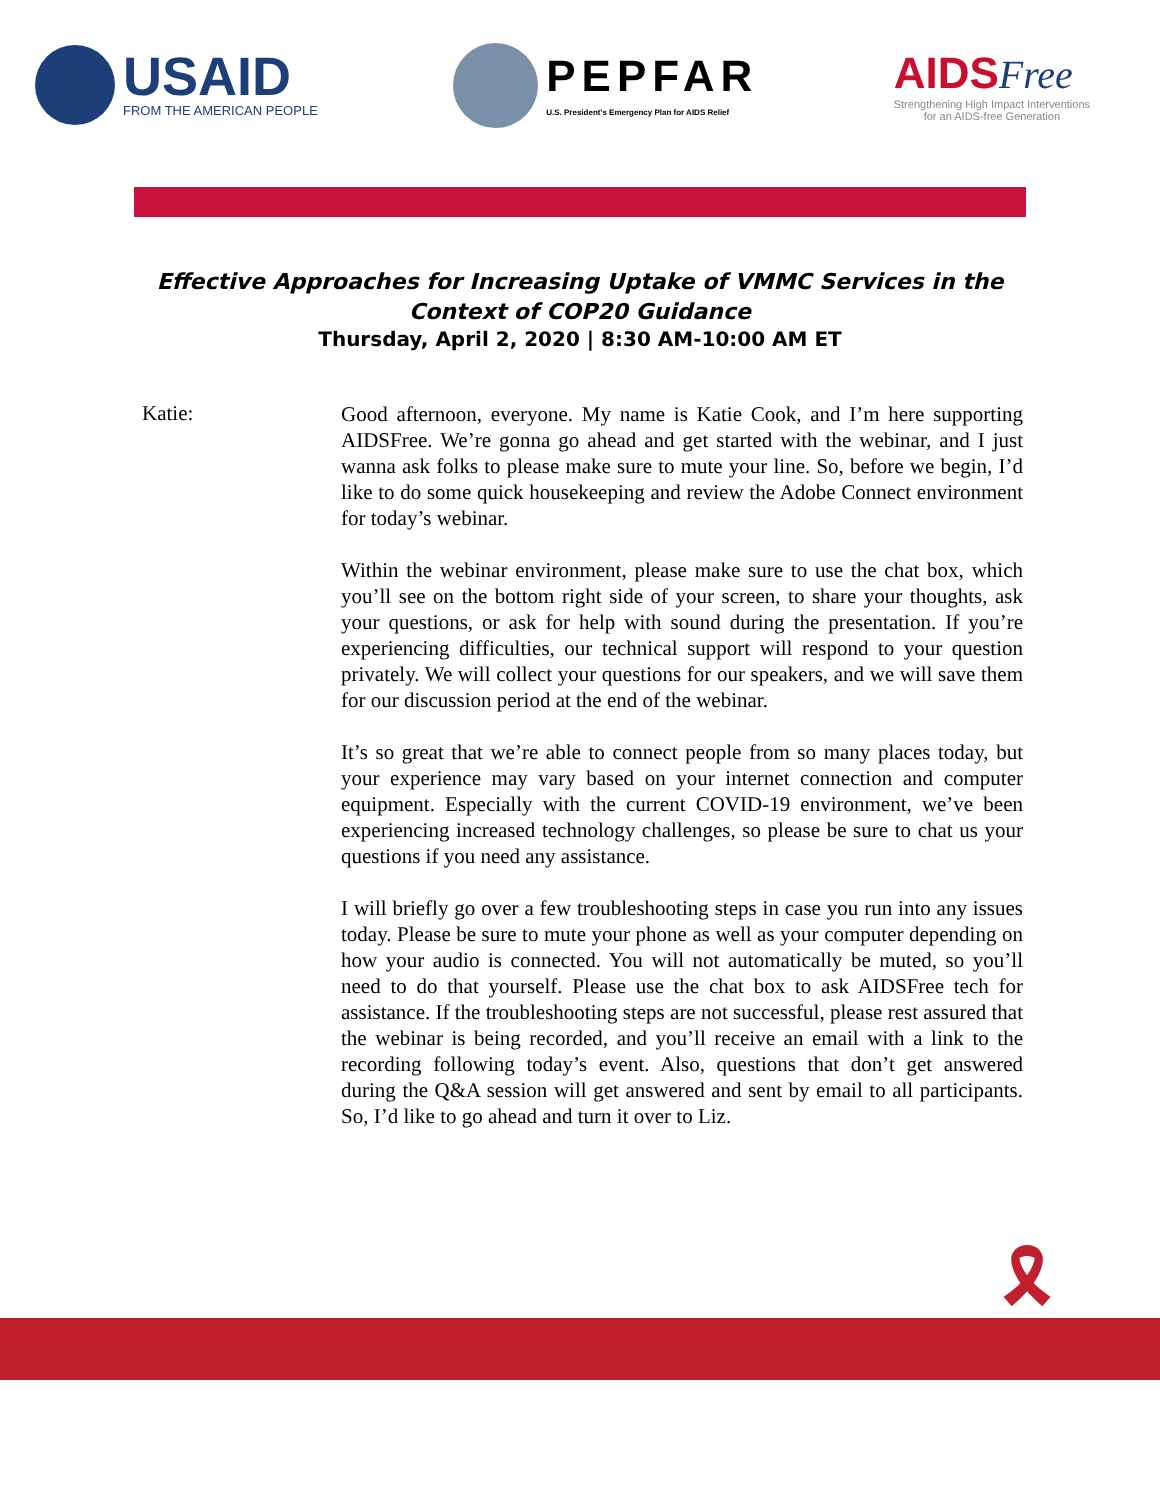USAID
FROM THE AMERICAN PEOPLE
PEPFAR
U.S. President's Emergency Plan for AIDS Relief
AIDS Free
Strengthening High Impact Interventions
for an AIDS-free Generation
Effective Approaches for Increasing Uptake of VMMC Services in the
Context of COP20 Guidance
Thursday, April 2, 2020 | 8:30 AM-10:00 AM ET
Katie:
Good afternoon, everyone. My name is Katie Cook, and I’m here supporting AIDSFree. We’re gonna go ahead and get started with the webinar, and I just wanna ask folks to please make sure to mute your line. So, before we begin, I’d like to do some quick housekeeping and review the Adobe Connect environment for today’s webinar.
Within the webinar environment, please make sure to use the chat box, which you’ll see on the bottom right side of your screen, to share your thoughts, ask your questions, or ask for help with sound during the presentation. If you’re experiencing difficulties, our technical support will respond to your question privately. We will collect your questions for our speakers, and we will save them for our discussion period at the end of the webinar.
It’s so great that we’re able to connect people from so many places today, but your experience may vary based on your internet connection and computer equipment. Especially with the current COVID-19 environment, we’ve been experiencing increased technology challenges, so please be sure to chat us your questions if you need any assistance.
I will briefly go over a few troubleshooting steps in case you run into any issues today. Please be sure to mute your phone as well as your computer depending on how your audio is connected. You will not automatically be muted, so you’ll need to do that yourself. Please use the chat box to ask AIDSFree tech for assistance. If the troubleshooting steps are not successful, please rest assured that the webinar is being recorded, and you’ll receive an email with a link to the recording following today’s event. Also, questions that don’t get answered during the Q&A session will get answered and sent by email to all participants. So, I’d like to go ahead and turn it over to Liz.
🎗